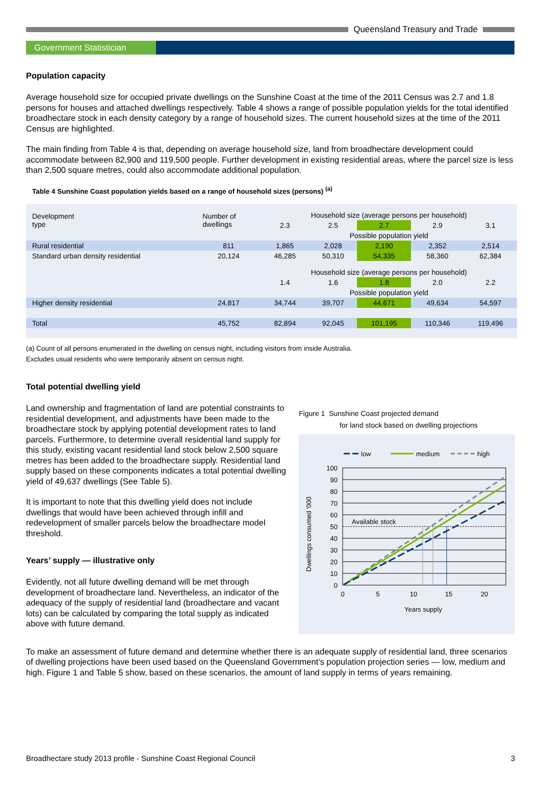Queensland Treasury and Trade
Government Statistician
Population capacity
Average household size for occupied private dwellings on the Sunshine Coast at the time of the 2011 Census was 2.7 and 1.8 persons for houses and attached dwellings respectively. Table 4 shows a range of possible population yields for the total identified broadhectare stock in each density category by a range of household sizes. The current household sizes at the time of the 2011 Census are highlighted.
The main finding from Table 4 is that, depending on average household size, land from broadhectare development could accommodate between 82,900 and 119,500 people. Further development in existing residential areas, where the parcel size is less than 2,500 square metres, could also accommodate additional population.
Table 4 Sunshine Coast population yields based on a range of household sizes (persons) <sup>(a)</sup>
| Development type | Number of dwellings | Household size (average persons per household) | | | | |
| --- | --- | --- | --- | --- | --- | --- |
| | | 2.3 | 2.5 | 2.7 | 2.9 | 3.1 |
| | | Possible population yield | | | | |
| Rural residential | 811 | 1,865 | 2,028 | 2,190 | 2,352 | 2,514 |
| Standard urban density residential | 20,124 | 46,285 | 50,310 | 54,335 | 58,360 | 62,384 |
| | | Household size (average persons per household) | | | | |
| | | 1.4 | 1.6 | 1.8 | 2.0 | 2.2 |
| | | Possible population yield | | | | |
| Higher density residential | 24,817 | 34,744 | 39,707 | 44,671 | 49,634 | 54,597 |
| Total | 45,752 | 82,894 | 92,045 | 101,195 | 110,346 | 119,496 |
(a) Count of all persons enumerated in the dwelling on census night, including visitors from inside Australia.
Excludes usual residents who were temporarily absent on census night.
Total potential dwelling yield
Land ownership and fragmentation of land are potential constraints to residential development, and adjustments have been made to the broadhectare stock by applying potential development rates to land parcels. Furthermore, to determine overall residential land supply for this study, existing vacant residential land stock below 2,500 square metres has been added to the broadhectare supply. Residential land supply based on these components indicates a total potential dwelling yield of 49,637 dwellings (See Table 5).
It is important to note that this dwelling yield does not include dwellings that would have been achieved through infill and redevelopment of smaller parcels below the broadhectare model threshold.
Years’ supply — illustrative only
Evidently, not all future dwelling demand will be met through development of broadhectare land. Nevertheless, an indicator of the adequacy of the supply of residential land (broadhectare and vacant lots) can be calculated by comparing the total supply as indicated above with future demand.
Figure 1 Sunshine Coast projected demand
for land stock based on dwelling projections
low
medium
high
Available stock
100
90
80
70
60
50
40
30
20
10
0
0
5
10
15
20
Years supply
Dwellings consumed '000
To make an assessment of future demand and determine whether there is an adequate supply of residential land, three scenarios of dwelling projections have been used based on the Queensland Government’s population projection series — low, medium and high. Figure 1 and Table 5 show, based on these scenarios, the amount of land supply in terms of years remaining.
Broadhectare study 2013 profile - Sunshine Coast Regional Council 3